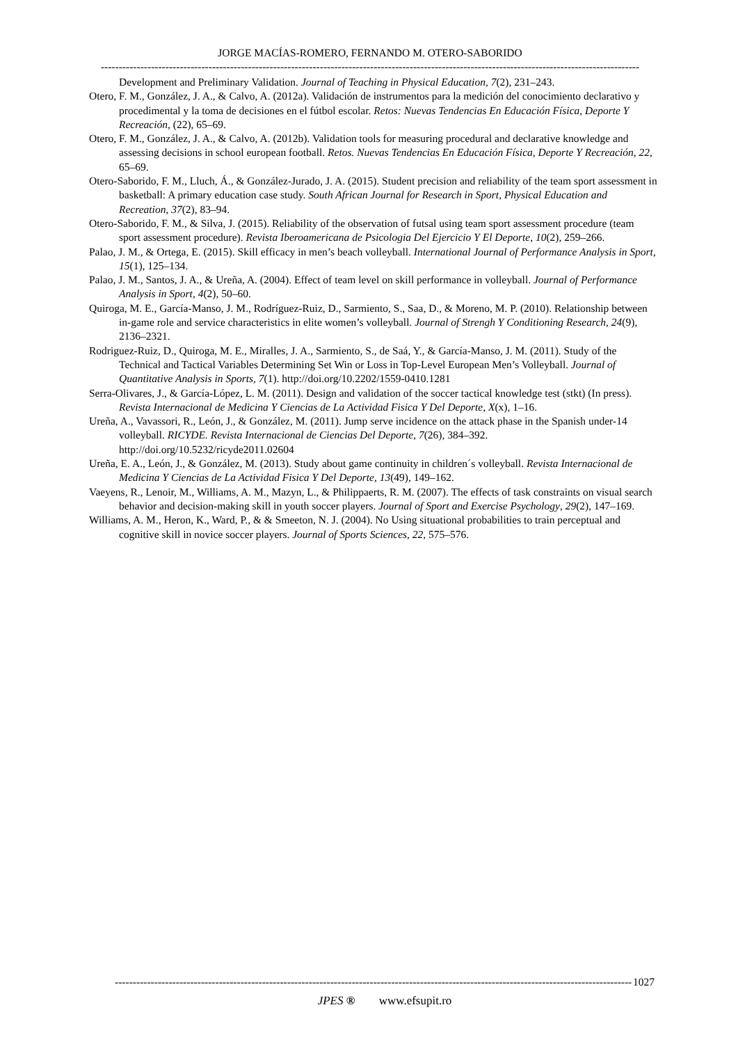JORGE MACÍAS-ROMERO, FERNANDO M. OTERO-SABORIDO
------------------------------------------------------------------------------------------------------------------------------------------------------
Development and Preliminary Validation. Journal of Teaching in Physical Education, 7(2), 231–243.
Otero, F. M., González, J. A., & Calvo, A. (2012a). Validación de instrumentos para la medición del conocimiento declarativo y procedimental y la toma de decisiones en el fútbol escolar. Retos: Nuevas Tendencias En Educación Física, Deporte Y Recreación, (22), 65–69.
Otero, F. M., González, J. A., & Calvo, A. (2012b). Validation tools for measuring procedural and declarative knowledge and assessing decisions in school european football. Retos. Nuevas Tendencias En Educación Física, Deporte Y Recreación, 22, 65–69.
Otero-Saborido, F. M., Lluch, Á., & González-Jurado, J. A. (2015). Student precision and reliability of the team sport assessment in basketball: A primary education case study. South African Journal for Research in Sport, Physical Education and Recreation, 37(2), 83–94.
Otero-Saborido, F. M., & Silva, J. (2015). Reliability of the observation of futsal using team sport assessment procedure (team sport assessment procedure). Revista Iberoamericana de Psicologia Del Ejercicio Y El Deporte, 10(2), 259–266.
Palao, J. M., & Ortega, E. (2015). Skill efficacy in men’s beach volleyball. International Journal of Performance Analysis in Sport, 15(1), 125–134.
Palao, J. M., Santos, J. A., & Ureña, A. (2004). Effect of team level on skill performance in volleyball. Journal of Performance Analysis in Sport, 4(2), 50–60.
Quiroga, M. E., García-Manso, J. M., Rodríguez-Ruiz, D., Sarmiento, S., Saa, D., & Moreno, M. P. (2010). Relationship between in-game role and service characteristics in elite women’s volleyball. Journal of Strengh Y Conditioning Research, 24(9), 2136–2321.
Rodriguez-Ruiz, D., Quiroga, M. E., Miralles, J. A., Sarmiento, S., de Saá, Y., & García-Manso, J. M. (2011). Study of the Technical and Tactical Variables Determining Set Win or Loss in Top-Level European Men’s Volleyball. Journal of Quantitative Analysis in Sports, 7(1). http://doi.org/10.2202/1559-0410.1281
Serra-Olivares, J., & García-López, L. M. (2011). Design and validation of the soccer tactical knowledge test (stkt) (In press). Revista Internacional de Medicina Y Ciencias de La Actividad Fisica Y Del Deporte, X(x), 1–16.
Ureña, A., Vavassori, R., León, J., & González, M. (2011). Jump serve incidence on the attack phase in the Spanish under-14 volleyball. RICYDE. Revista Internacional de Ciencias Del Deporte, 7(26), 384–392. http://doi.org/10.5232/ricyde2011.02604
Ureña, E. A., León, J., & González, M. (2013). Study about game continuity in children´s volleyball. Revista Internacional de Medicina Y Ciencias de La Actividad Fisica Y Del Deporte, 13(49), 149–162.
Vaeyens, R., Lenoir, M., Williams, A. M., Mazyn, L., & Philippaerts, R. M. (2007). The effects of task constraints on visual search behavior and decision-making skill in youth soccer players. Journal of Sport and Exercise Psychology, 29(2), 147–169.
Williams, A. M., Heron, K., Ward, P., & & Smeeton, N. J. (2004). No Using situational probabilities to train perceptual and cognitive skill in novice soccer players. Journal of Sports Sciences, 22, 575–576.
------------------------------------------------------------------------------------------------------------------------------------------------ 1027
JPES ® www.efsupit.ro